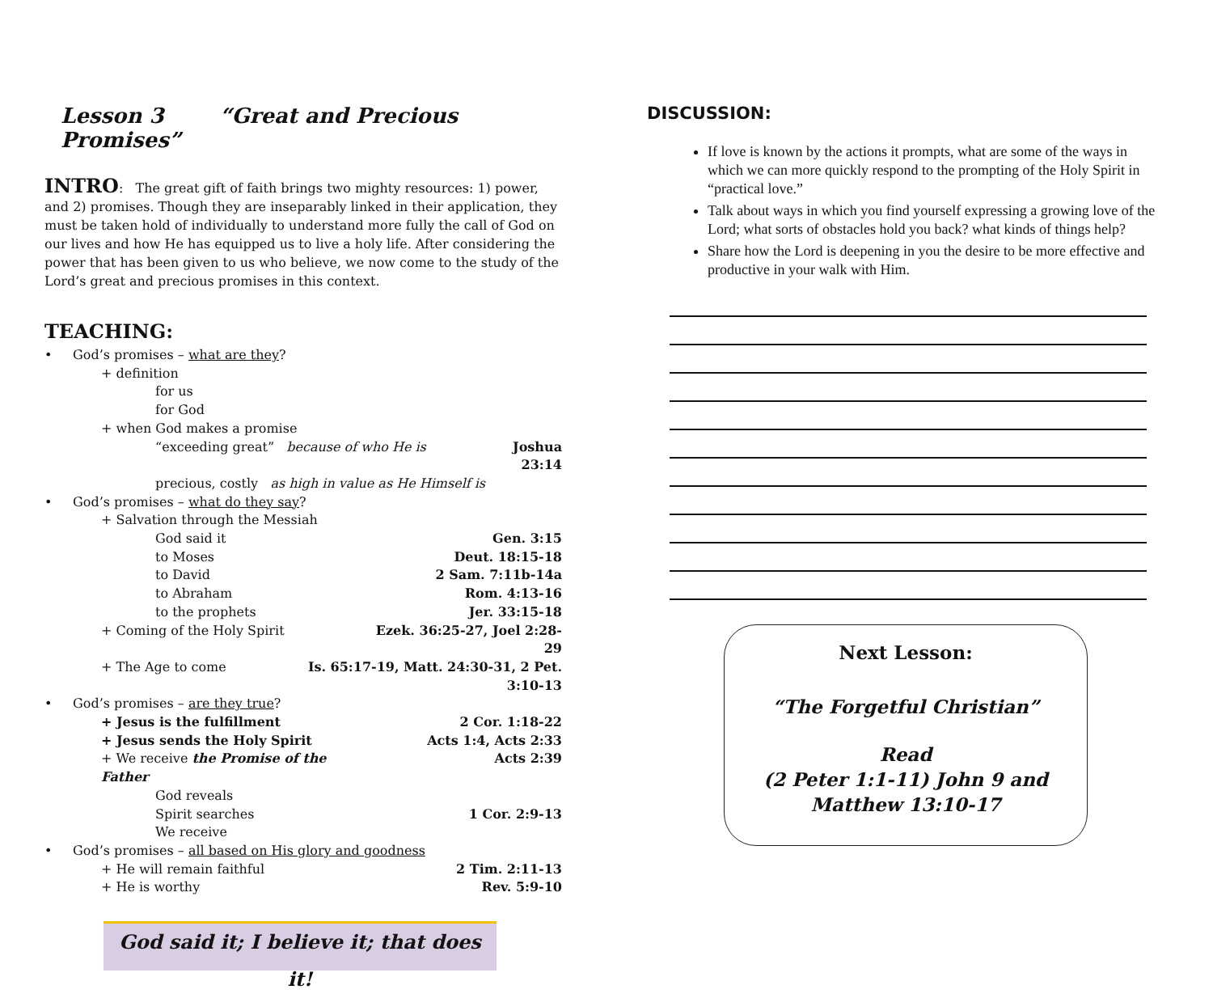Lesson 3 “Great and Precious Promises”
INTRO: The great gift of faith brings two mighty resources: 1) power, and 2) promises. Though they are inseparably linked in their application, they must be taken hold of individually to understand more fully the call of God on our lives and how He has equipped us to live a holy life. After considering the power that has been given to us who believe, we now come to the study of the Lord’s great and precious promises in this context.
TEACHING:
• God’s promises – what are they?
+ definition
for us
for God
+ when God makes a promise
“exceeding great” because of who He is Joshua 23:14
precious, costly as high in value as He Himself is
• God’s promises – what do they say?
+ Salvation through the Messiah
God said it Gen. 3:15
to Moses Deut. 18:15-18
to David 2 Sam. 7:11b-14a
to Abraham Rom. 4:13-16
to the prophets Jer. 33:15-18
+ Coming of the Holy Spirit Ezek. 36:25-27, Joel 2:28-29
+ The Age to come Is. 65:17-19, Matt. 24:30-31, 2 Pet. 3:10-13
• God’s promises – are they true?
+ Jesus is the fulfillment 2 Cor. 1:18-22
+ Jesus sends the Holy Spirit Acts 1:4, Acts 2:33
+ We receive the Promise of the Father Acts 2:39
God reveals
Spirit searches 1 Cor. 2:9-13
We receive
• God’s promises – all based on His glory and goodness
+ He will remain faithful 2 Tim. 2:11-13
+ He is worthy Rev. 5:9-10
God said it; I believe it; that does it!
DISCUSSION:
If love is known by the actions it prompts, what are some of the ways in which we can more quickly respond to the prompting of the Holy Spirit in “practical love.”
Talk about ways in which you find yourself expressing a growing love of the Lord; what sorts of obstacles hold you back? what kinds of things help?
Share how the Lord is deepening in you the desire to be more effective and productive in your walk with Him.
Next Lesson:
“The Forgetful Christian”
Read
(2 Peter 1:1-11) John 9 and
Matthew 13:10-17